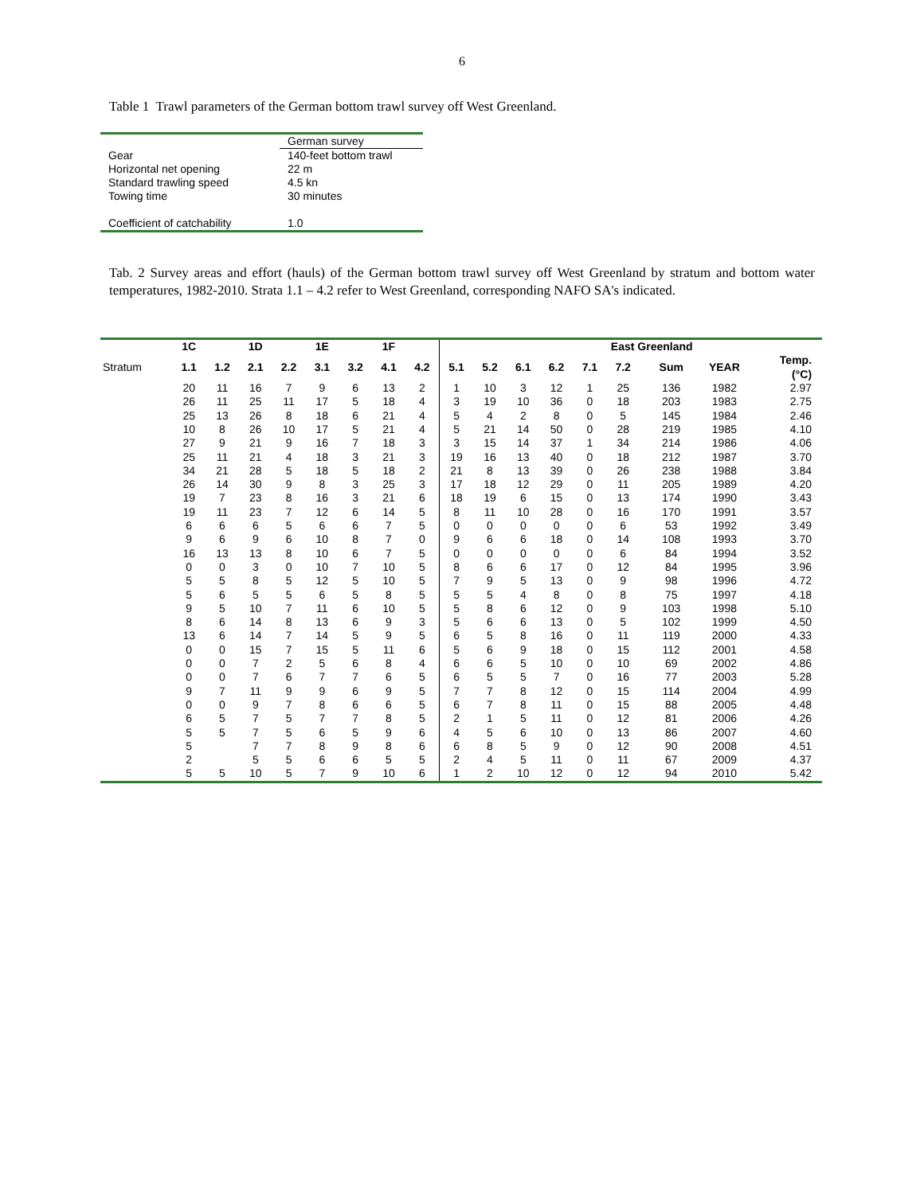6
Table 1 Trawl parameters of the German bottom trawl survey off West Greenland.
| | German survey |
| Gear | 140-feet bottom trawl |
| Horizontal net opening | 22 m |
| Standard trawling speed | 4.5 kn |
| Towing time | 30 minutes |
| Coefficient of catchability | 1.0 |
Tab. 2 Survey areas and effort (hauls) of the German bottom trawl survey off West Greenland by stratum and bottom water temperatures, 1982-2010. Strata 1.1 – 4.2 refer to West Greenland, corresponding NAFO SA's indicated.
| | 1C | | 1D | | 1E | | 1F | | East Greenland | | | | | | | | | | |
| --- | --- | --- | --- | --- | --- | --- | --- | --- | --- | --- | --- | --- | --- | --- | --- | --- | --- | --- | --- |
| Stratum | 1.1 | 1.2 | 2.1 | 2.2 | 3.1 | 3.2 | 4.1 | 4.2 | 5.1 | 5.2 | 6.1 | 6.2 | 7.1 | 7.2 | | Sum | YEAR | Temp. (°C) | |
| | 20 | 11 | 16 | 7 | 9 | 6 | 13 | 2 | 1 | 10 | 3 | 12 | 1 | 25 | | 136 | 1982 | 2.97 | |
| | 26 | 11 | 25 | 11 | 17 | 5 | 18 | 4 | 3 | 19 | 10 | 36 | 0 | 18 | | 203 | 1983 | 2.75 | |
| | 25 | 13 | 26 | 8 | 18 | 6 | 21 | 4 | 5 | 4 | 2 | 8 | 0 | 5 | | 145 | 1984 | 2.46 | |
| | 10 | 8 | 26 | 10 | 17 | 5 | 21 | 4 | 5 | 21 | 14 | 50 | 0 | 28 | | 219 | 1985 | 4.10 | |
| | 27 | 9 | 21 | 9 | 16 | 7 | 18 | 3 | 3 | 15 | 14 | 37 | 1 | 34 | | 214 | 1986 | 4.06 | |
| | 25 | 11 | 21 | 4 | 18 | 3 | 21 | 3 | 19 | 16 | 13 | 40 | 0 | 18 | | 212 | 1987 | 3.70 | |
| | 34 | 21 | 28 | 5 | 18 | 5 | 18 | 2 | 21 | 8 | 13 | 39 | 0 | 26 | | 238 | 1988 | 3.84 | |
| | 26 | 14 | 30 | 9 | 8 | 3 | 25 | 3 | 17 | 18 | 12 | 29 | 0 | 11 | | 205 | 1989 | 4.20 | |
| | 19 | 7 | 23 | 8 | 16 | 3 | 21 | 6 | 18 | 19 | 6 | 15 | 0 | 13 | | 174 | 1990 | 3.43 | |
| | 19 | 11 | 23 | 7 | 12 | 6 | 14 | 5 | 8 | 11 | 10 | 28 | 0 | 16 | | 170 | 1991 | 3.57 | |
| | 6 | 6 | 6 | 5 | 6 | 6 | 7 | 5 | 0 | 0 | 0 | 0 | 0 | 6 | | 53 | 1992 | 3.49 | |
| | 9 | 6 | 9 | 6 | 10 | 8 | 7 | 0 | 9 | 6 | 6 | 18 | 0 | 14 | | 108 | 1993 | 3.70 | |
| | 16 | 13 | 13 | 8 | 10 | 6 | 7 | 5 | 0 | 0 | 0 | 0 | 0 | 6 | | 84 | 1994 | 3.52 | |
| | 0 | 0 | 3 | 0 | 10 | 7 | 10 | 5 | 8 | 6 | 6 | 17 | 0 | 12 | | 84 | 1995 | 3.96 | |
| | 5 | 5 | 8 | 5 | 12 | 5 | 10 | 5 | 7 | 9 | 5 | 13 | 0 | 9 | | 98 | 1996 | 4.72 | |
| | 5 | 6 | 5 | 5 | 6 | 5 | 8 | 5 | 5 | 5 | 4 | 8 | 0 | 8 | | 75 | 1997 | 4.18 | |
| | 9 | 5 | 10 | 7 | 11 | 6 | 10 | 5 | 5 | 8 | 6 | 12 | 0 | 9 | | 103 | 1998 | 5.10 | |
| | 8 | 6 | 14 | 8 | 13 | 6 | 9 | 3 | 5 | 6 | 6 | 13 | 0 | 5 | | 102 | 1999 | 4.50 | |
| | 13 | 6 | 14 | 7 | 14 | 5 | 9 | 5 | 6 | 5 | 8 | 16 | 0 | 11 | | 119 | 2000 | 4.33 | |
| | 0 | 0 | 15 | 7 | 15 | 5 | 11 | 6 | 5 | 6 | 9 | 18 | 0 | 15 | | 112 | 2001 | 4.58 | |
| | 0 | 0 | 7 | 2 | 5 | 6 | 8 | 4 | 6 | 6 | 5 | 10 | 0 | 10 | | 69 | 2002 | 4.86 | |
| | 0 | 0 | 7 | 6 | 7 | 7 | 6 | 5 | 6 | 5 | 5 | 7 | 0 | 16 | | 77 | 2003 | 5.28 | |
| | 9 | 7 | 11 | 9 | 9 | 6 | 9 | 5 | 7 | 7 | 8 | 12 | 0 | 15 | | 114 | 2004 | 4.99 | |
| | 0 | 0 | 9 | 7 | 8 | 6 | 6 | 5 | 6 | 7 | 8 | 11 | 0 | 15 | | 88 | 2005 | 4.48 | |
| | 6 | 5 | 7 | 5 | 7 | 7 | 8 | 5 | 2 | 1 | 5 | 11 | 0 | 12 | | 81 | 2006 | 4.26 | |
| | 5 | 5 | 7 | 5 | 6 | 5 | 9 | 6 | 4 | 5 | 6 | 10 | 0 | 13 | | 86 | 2007 | 4.60 | |
| | 5 | | 7 | 7 | 8 | 9 | 8 | 6 | 6 | 8 | 5 | 9 | 0 | 12 | | 90 | 2008 | 4.51 | |
| | 2 | | 5 | 5 | 6 | 6 | 5 | 5 | 2 | 4 | 5 | 11 | 0 | 11 | | 67 | 2009 | 4.37 | |
| | 5 | 5 | 10 | 5 | 7 | 9 | 10 | 6 | 1 | 2 | 10 | 12 | 0 | 12 | | 94 | 2010 | 5.42 | |